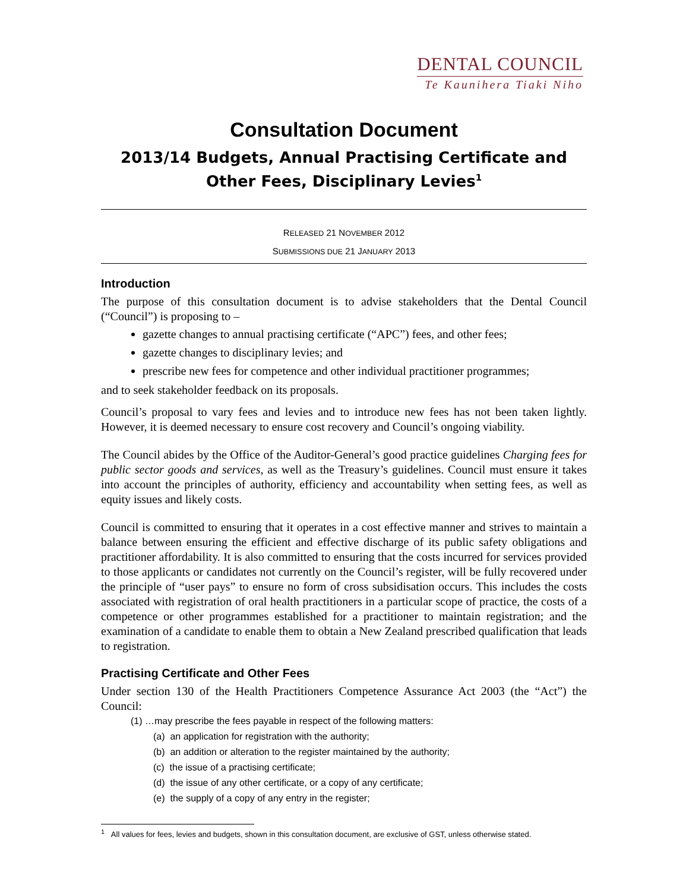DENTAL COUNCIL
Te Kaunihera Tiaki Niho
Consultation Document
2013/14 Budgets, Annual Practising Certificate and Other Fees, Disciplinary Levies<sup>1</sup>
RELEASED 21 NOVEMBER 2012
SUBMISSIONS DUE 21 JANUARY 2013
Introduction
The purpose of this consultation document is to advise stakeholders that the Dental Council (“Council”) is proposing to –
gazette changes to annual practising certificate (“APC”) fees, and other fees;
gazette changes to disciplinary levies; and
prescribe new fees for competence and other individual practitioner programmes;
and to seek stakeholder feedback on its proposals.
Council’s proposal to vary fees and levies and to introduce new fees has not been taken lightly. However, it is deemed necessary to ensure cost recovery and Council’s ongoing viability.
The Council abides by the Office of the Auditor-General’s good practice guidelines Charging fees for public sector goods and services, as well as the Treasury’s guidelines. Council must ensure it takes into account the principles of authority, efficiency and accountability when setting fees, as well as equity issues and likely costs.
Council is committed to ensuring that it operates in a cost effective manner and strives to maintain a balance between ensuring the efficient and effective discharge of its public safety obligations and practitioner affordability. It is also committed to ensuring that the costs incurred for services provided to those applicants or candidates not currently on the Council’s register, will be fully recovered under the principle of “user pays” to ensure no form of cross subsidisation occurs. This includes the costs associated with registration of oral health practitioners in a particular scope of practice, the costs of a competence or other programmes established for a practitioner to maintain registration; and the examination of a candidate to enable them to obtain a New Zealand prescribed qualification that leads to registration.
Practising Certificate and Other Fees
Under section 130 of the Health Practitioners Competence Assurance Act 2003 (the “Act”) the Council:
(1) …may prescribe the fees payable in respect of the following matters:
(a) an application for registration with the authority;
(b) an addition or alteration to the register maintained by the authority;
(c) the issue of a practising certificate;
(d) the issue of any other certificate, or a copy of any certificate;
(e) the supply of a copy of any entry in the register;
<sup>1</sup> All values for fees, levies and budgets, shown in this consultation document, are exclusive of GST, unless otherwise stated.